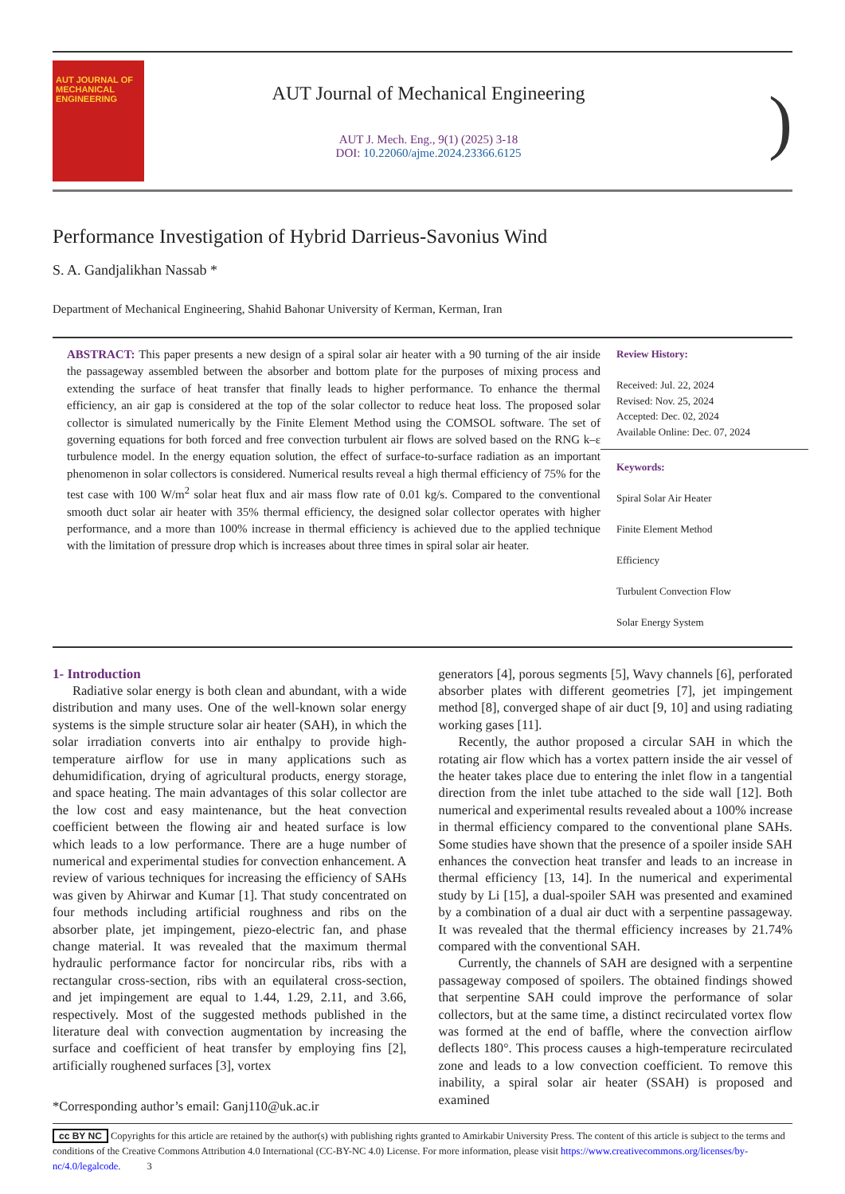AUT JOURNAL OF
MECHANICAL
ENGINEERING
AUT Journal of Mechanical Engineering
AUT J. Mech. Eng., 9(1) (2025) 3-18
DOI: 10.22060/ajme.2024.23366.6125
)
Performance Investigation of Hybrid Darrieus-Savonius Wind
S. A. Gandjalikhan Nassab *
Department of Mechanical Engineering, Shahid Bahonar University of Kerman, Kerman, Iran
ABSTRACT: This paper presents a new design of a spiral solar air heater with a 90 turning of the air inside the passageway assembled between the absorber and bottom plate for the purposes of mixing process and extending the surface of heat transfer that finally leads to higher performance. To enhance the thermal efficiency, an air gap is considered at the top of the solar collector to reduce heat loss. The proposed solar collector is simulated numerically by the Finite Element Method using the COMSOL software. The set of governing equations for both forced and free convection turbulent air flows are solved based on the RNG k–ε turbulence model. In the energy equation solution, the effect of surface-to-surface radiation as an important phenomenon in solar collectors is considered. Numerical results reveal a high thermal efficiency of 75% for the test case with 100 W/m<sup>2</sup> solar heat flux and air mass flow rate of 0.01 kg/s. Compared to the conventional smooth duct solar air heater with 35% thermal efficiency, the designed solar collector operates with higher performance, and a more than 100% increase in thermal efficiency is achieved due to the applied technique with the limitation of pressure drop which is increases about three times in spiral solar air heater.
Review History:
Received: Jul. 22, 2024
Revised: Nov. 25, 2024
Accepted: Dec. 02, 2024
Available Online: Dec. 07, 2024
Keywords:
Spiral Solar Air Heater
Finite Element Method
Efficiency
Turbulent Convection Flow
Solar Energy System
1- Introduction
Radiative solar energy is both clean and abundant, with a wide distribution and many uses. One of the well-known solar energy systems is the simple structure solar air heater (SAH), in which the solar irradiation converts into air enthalpy to provide high-temperature airflow for use in many applications such as dehumidification, drying of agricultural products, energy storage, and space heating. The main advantages of this solar collector are the low cost and easy maintenance, but the heat convection coefficient between the flowing air and heated surface is low which leads to a low performance. There are a huge number of numerical and experimental studies for convection enhancement. A review of various techniques for increasing the efficiency of SAHs was given by Ahirwar and Kumar [1]. That study concentrated on four methods including artificial roughness and ribs on the absorber plate, jet impingement, piezo-electric fan, and phase change material. It was revealed that the maximum thermal hydraulic performance factor for noncircular ribs, ribs with a rectangular cross-section, ribs with an equilateral cross-section, and jet impingement are equal to 1.44, 1.29, 2.11, and 3.66, respectively. Most of the suggested methods published in the literature deal with convection augmentation by increasing the surface and coefficient of heat transfer by employing fins [2], artificially roughened surfaces [3], vortex
*Corresponding author’s email: Ganj110@uk.ac.ir
generators [4], porous segments [5], Wavy channels [6], perforated absorber plates with different geometries [7], jet impingement method [8], converged shape of air duct [9, 10] and using radiating working gases [11].
Recently, the author proposed a circular SAH in which the rotating air flow which has a vortex pattern inside the air vessel of the heater takes place due to entering the inlet flow in a tangential direction from the inlet tube attached to the side wall [12]. Both numerical and experimental results revealed about a 100% increase in thermal efficiency compared to the conventional plane SAHs. Some studies have shown that the presence of a spoiler inside SAH enhances the convection heat transfer and leads to an increase in thermal efficiency [13, 14]. In the numerical and experimental study by Li [15], a dual-spoiler SAH was presented and examined by a combination of a dual air duct with a serpentine passageway. It was revealed that the thermal efficiency increases by 21.74% compared with the conventional SAH.
Currently, the channels of SAH are designed with a serpentine passageway composed of spoilers. The obtained findings showed that serpentine SAH could improve the performance of solar collectors, but at the same time, a distinct recirculated vortex flow was formed at the end of baffle, where the convection airflow deflects 180°. This process causes a high-temperature recirculated zone and leads to a low convection coefficient. To remove this inability, a spiral solar air heater (SSAH) is proposed and examined
cc BY NC Copyrights for this article are retained by the author(s) with publishing rights granted to Amirkabir University Press. The content of this article is subject to the terms and conditions of the Creative Commons Attribution 4.0 International (CC-BY-NC 4.0) License. For more information, please visit https://www.creativecommons.org/licenses/by-nc/4.0/legalcode. 3